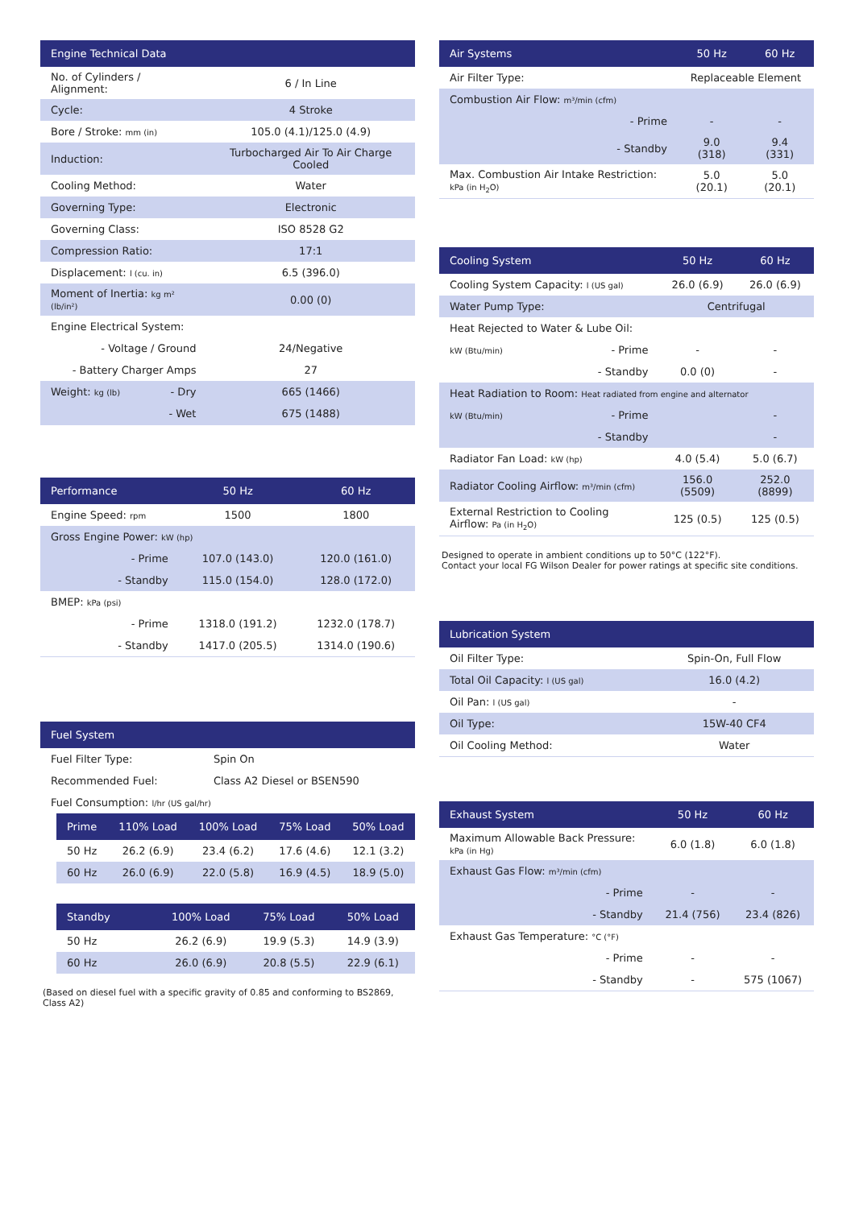| Engine Technical Data | | |
| --- | --- | --- |
| No. of Cylinders / Alignment: | | 6 / In Line |
| Cycle: | | 4 Stroke |
| Bore / Stroke: mm (in) | | 105.0 (4.1)/125.0 (4.9) |
| Induction: | | Turbocharged Air To Air Charge Cooled |
| Cooling Method: | | Water |
| Governing Type: | | Electronic |
| Governing Class: | | ISO 8528 G2 |
| Compression Ratio: | | 17:1 |
| Displacement: l (cu. in) | | 6.5 (396.0) |
| Moment of Inertia: kg m² (lb/in²) | | 0.00 (0) |
| Engine Electrical System: | | |
| - Voltage / Ground | | 24/Negative |
| - Battery Charger Amps | | 27 |
| Weight: kg (lb) | - Dry | 665 (1466) |
| | - Wet | 675 (1488) |
| Performance | 50 Hz | 60 Hz |
| --- | --- | --- |
| Engine Speed: rpm | 1500 | 1800 |
| Gross Engine Power: kW (hp) | | |
| - Prime | 107.0 (143.0) | 120.0 (161.0) |
| - Standby | 115.0 (154.0) | 128.0 (172.0) |
| BMEP: kPa (psi) | | |
| - Prime | 1318.0 (191.2) | 1232.0 (178.7) |
| - Standby | 1417.0 (205.5) | 1314.0 (190.6) |
| Fuel System | |
| --- | --- |
| Fuel Filter Type: | Spin On |
| Recommended Fuel: | Class A2 Diesel or BSEN590 |
| Fuel Consumption: l/hr (US gal/hr) | |
| Prime | 110% Load | 100% Load | 75% Load | 50% Load |
| --- | --- | --- | --- | --- |
| 50 Hz | 26.2 (6.9) | 23.4 (6.2) | 17.6 (4.6) | 12.1 (3.2) |
| 60 Hz | 26.0 (6.9) | 22.0 (5.8) | 16.9 (4.5) | 18.9 (5.0) |
| Standby | | 100% Load | 75% Load | 50% Load |
| --- | --- | --- | --- | --- |
| 50 Hz | | 26.2 (6.9) | 19.9 (5.3) | 14.9 (3.9) |
| 60 Hz | | 26.0 (6.9) | 20.8 (5.5) | 22.9 (6.1) |
(Based on diesel fuel with a specific gravity of 0.85 and conforming to BS2869, Class A2)
| Air Systems | 50 Hz | 60 Hz |
| --- | --- | --- |
| Air Filter Type: | Replaceable Element | |
| Combustion Air Flow: m³/min (cfm) | | |
| - Prime | - | - |
| - Standby | 9.0 (318) | 9.4 (331) |
| Max. Combustion Air Intake Restriction: kPa (in H<sub>2</sub>O) | 5.0 (20.1) | 5.0 (20.1) |
| Cooling System | | 50 Hz | 60 Hz |
| --- | --- | --- | --- |
| Cooling System Capacity: l (US gal) | | 26.0 (6.9) | 26.0 (6.9) |
| Water Pump Type: | | Centrifugal | |
| Heat Rejected to Water & Lube Oil: | | | |
| kW (Btu/min) | - Prime | - | - |
| | - Standby | 0.0 (0) | - |
| Heat Radiation to Room: Heat radiated from engine and alternator | | | |
| kW (Btu/min) | - Prime | | - |
| | - Standby | | - |
| Radiator Fan Load: kW (hp) | | 4.0 (5.4) | 5.0 (6.7) |
| Radiator Cooling Airflow: m³/min (cfm) | | 156.0 (5509) | 252.0 (8899) |
| External Restriction to Cooling Airflow: Pa (in H<sub>2</sub>O) | | 125 (0.5) | 125 (0.5) |
Designed to operate in ambient conditions up to 50°C (122°F).
Contact your local FG Wilson Dealer for power ratings at specific site conditions.
| Lubrication System | |
| --- | --- |
| Oil Filter Type: | Spin-On, Full Flow |
| Total Oil Capacity: l (US gal) | 16.0 (4.2) |
| Oil Pan: l (US gal) | - |
| Oil Type: | 15W-40 CF4 |
| Oil Cooling Method: | Water |
| Exhaust System | 50 Hz | 60 Hz |
| --- | --- | --- |
| Maximum Allowable Back Pressure: kPa (in Hg) | 6.0 (1.8) | 6.0 (1.8) |
| Exhaust Gas Flow: m³/min (cfm) | | |
| - Prime | - | - |
| - Standby | 21.4 (756) | 23.4 (826) |
| Exhaust Gas Temperature: °C (°F) | | |
| - Prime | - | - |
| - Standby | - | 575 (1067) |